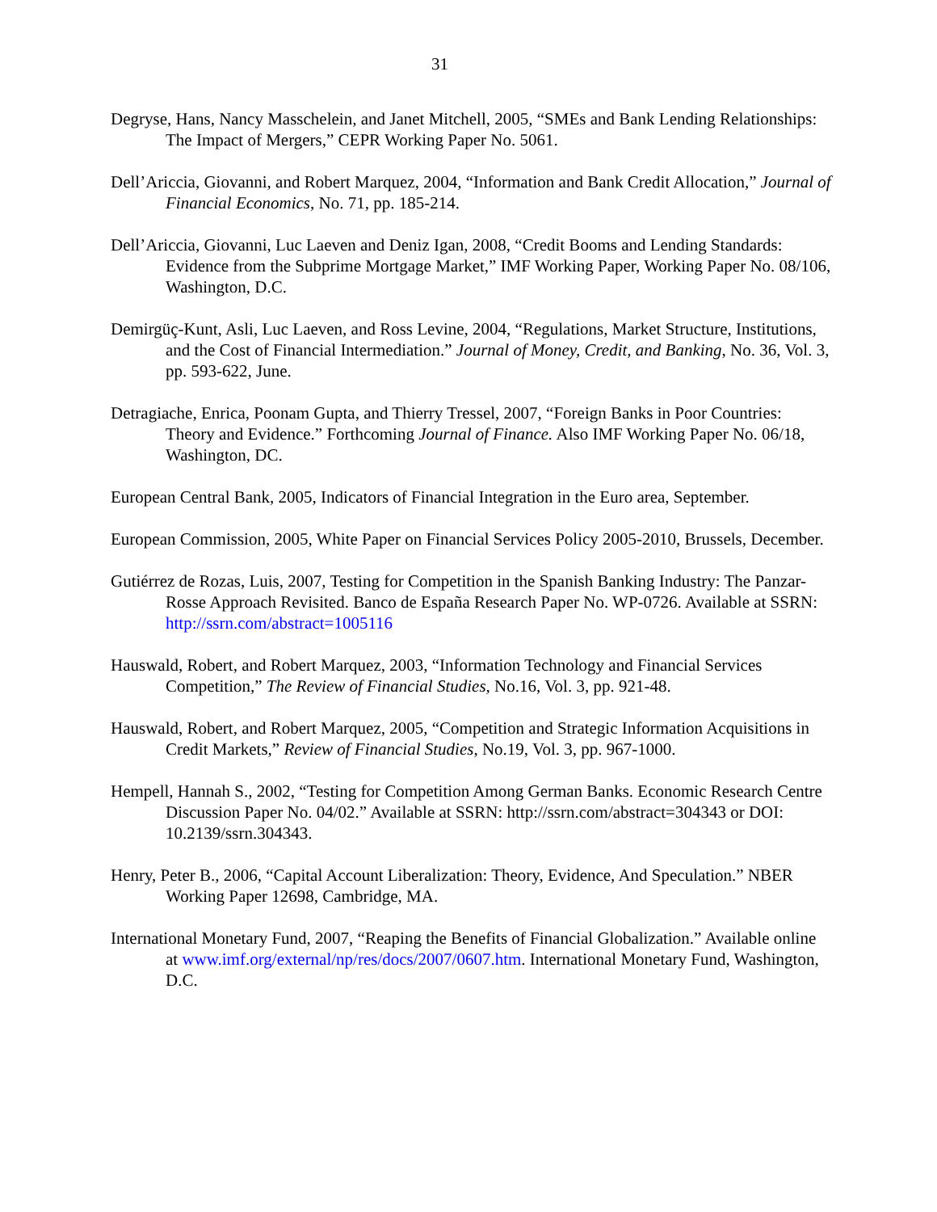31
Degryse, Hans, Nancy Masschelein, and Janet Mitchell, 2005, “SMEs and Bank Lending Relationships: The Impact of Mergers,” CEPR Working Paper No. 5061.
Dell’Ariccia, Giovanni, and Robert Marquez, 2004, “Information and Bank Credit Allocation,” Journal of Financial Economics, No. 71, pp. 185-214.
Dell’Ariccia, Giovanni, Luc Laeven and Deniz Igan, 2008, “Credit Booms and Lending Standards: Evidence from the Subprime Mortgage Market,” IMF Working Paper, Working Paper No. 08/106, Washington, D.C.
Demirgüç-Kunt, Asli, Luc Laeven, and Ross Levine, 2004, “Regulations, Market Structure, Institutions, and the Cost of Financial Intermediation.” Journal of Money, Credit, and Banking, No. 36, Vol. 3, pp. 593-622, June.
Detragiache, Enrica, Poonam Gupta, and Thierry Tressel, 2007, “Foreign Banks in Poor Countries: Theory and Evidence.” Forthcoming Journal of Finance. Also IMF Working Paper No. 06/18, Washington, DC.
European Central Bank, 2005, Indicators of Financial Integration in the Euro area, September.
European Commission, 2005, White Paper on Financial Services Policy 2005-2010, Brussels, December.
Gutiérrez de Rozas, Luis, 2007, Testing for Competition in the Spanish Banking Industry: The Panzar-Rosse Approach Revisited. Banco de España Research Paper No. WP-0726. Available at SSRN: http://ssrn.com/abstract=1005116
Hauswald, Robert, and Robert Marquez, 2003, “Information Technology and Financial Services Competition,” The Review of Financial Studies, No.16, Vol. 3, pp. 921-48.
Hauswald, Robert, and Robert Marquez, 2005, “Competition and Strategic Information Acquisitions in Credit Markets,” Review of Financial Studies, No.19, Vol. 3, pp. 967-1000.
Hempell, Hannah S., 2002, “Testing for Competition Among German Banks. Economic Research Centre Discussion Paper No. 04/02.” Available at SSRN: http://ssrn.com/abstract=304343 or DOI: 10.2139/ssrn.304343.
Henry, Peter B., 2006, “Capital Account Liberalization: Theory, Evidence, And Speculation.” NBER Working Paper 12698, Cambridge, MA.
International Monetary Fund, 2007, “Reaping the Benefits of Financial Globalization.” Available online at www.imf.org/external/np/res/docs/2007/0607.htm. International Monetary Fund, Washington, D.C.